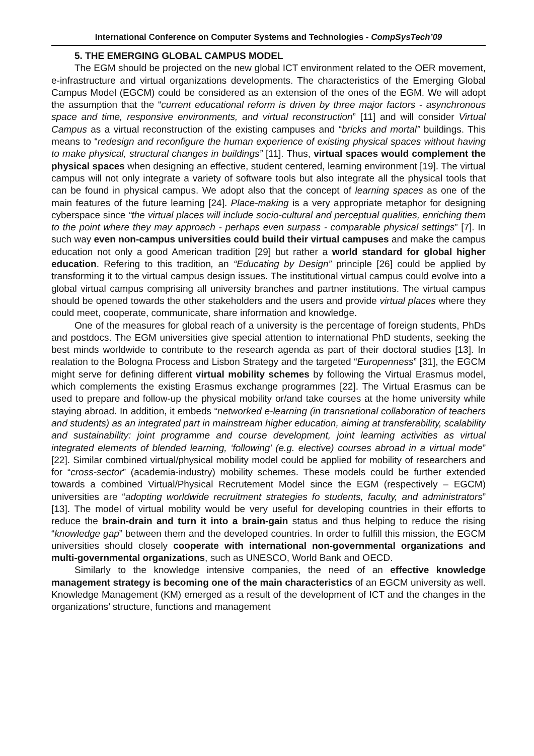International Conference on Computer Systems and Technologies - CompSysTech’09
5. THE EMERGING GLOBAL CAMPUS MODEL
The EGM should be projected on the new global ICT environment related to the OER movement, e-infrastructure and virtual organizations developments. The characteristics of the Emerging Global Campus Model (EGCM) could be considered as an extension of the ones of the EGM. We will adopt the assumption that the “current educational reform is driven by three major factors - asynchronous space and time, responsive environments, and virtual reconstruction” [11] and will consider Virtual Campus as a virtual reconstruction of the existing campuses and “bricks and mortal” buildings. This means to “redesign and reconfigure the human experience of existing physical spaces without having to make physical, structural changes in buildings” [11]. Thus, virtual spaces would complement the physical spaces when designing an effective, student centered, learning environment [19]. The virtual campus will not only integrate a variety of software tools but also integrate all the physical tools that can be found in physical campus. We adopt also that the concept of learning spaces as one of the main features of the future learning [24]. Place-making is a very appropriate metaphor for designing cyberspace since “the virtual places will include socio-cultural and perceptual qualities, enriching them to the point where they may approach - perhaps even surpass - comparable physical settings” [7]. In such way even non-campus universities could build their virtual campuses and make the campus education not only a good American tradition [29] but rather a world standard for global higher education. Refering to this tradition, an “Educating by Design” principle [26] could be applied by transforming it to the virtual campus design issues. The institutional virtual campus could evolve into a global virtual campus comprising all university branches and partner institutions. The virtual campus should be opened towards the other stakeholders and the users and provide virtual places where they could meet, cooperate, communicate, share information and knowledge.
One of the measures for global reach of a university is the percentage of foreign students, PhDs and postdocs. The EGM universities give special attention to international PhD students, seeking the best minds worldwide to contribute to the research agenda as part of their doctoral studies [13]. In realation to the Bologna Process and Lisbon Strategy and the targeted “Europenness” [31], the EGCM might serve for defining different virtual mobility schemes by following the Virtual Erasmus model, which complements the existing Erasmus exchange programmes [22]. The Virtual Erasmus can be used to prepare and follow-up the physical mobility or/and take courses at the home university while staying abroad. In addition, it embeds “networked e-learning (in transnational collaboration of teachers and students) as an integrated part in mainstream higher education, aiming at transferability, scalability and sustainability: joint programme and course development, joint learning activities as virtual integrated elements of blended learning, ‘following’ (e.g. elective) courses abroad in a virtual mode” [22]. Similar combined virtual/physical mobility model could be applied for mobility of researchers and for “cross-sector” (academia-industry) mobility schemes. These models could be further extended towards a combined Virtual/Physical Recrutement Model since the EGM (respectively – EGCM) universities are “adopting worldwide recruitment strategies fo students, faculty, and administrators” [13]. The model of virtual mobility would be very useful for developing countries in their efforts to reduce the brain-drain and turn it into a brain-gain status and thus helping to reduce the rising “knowledge gap” between them and the developed countries. In order to fulfill this mission, the EGCM universities should closely cooperate with international non-governmental organizations and multi-governmental organizations, such as UNESCO, World Bank and OECD.
Similarly to the knowledge intensive companies, the need of an effective knowledge management strategy is becoming one of the main characteristics of an EGCM university as well. Knowledge Management (KM) emerged as a result of the development of ICT and the changes in the organizations’ structure, functions and management